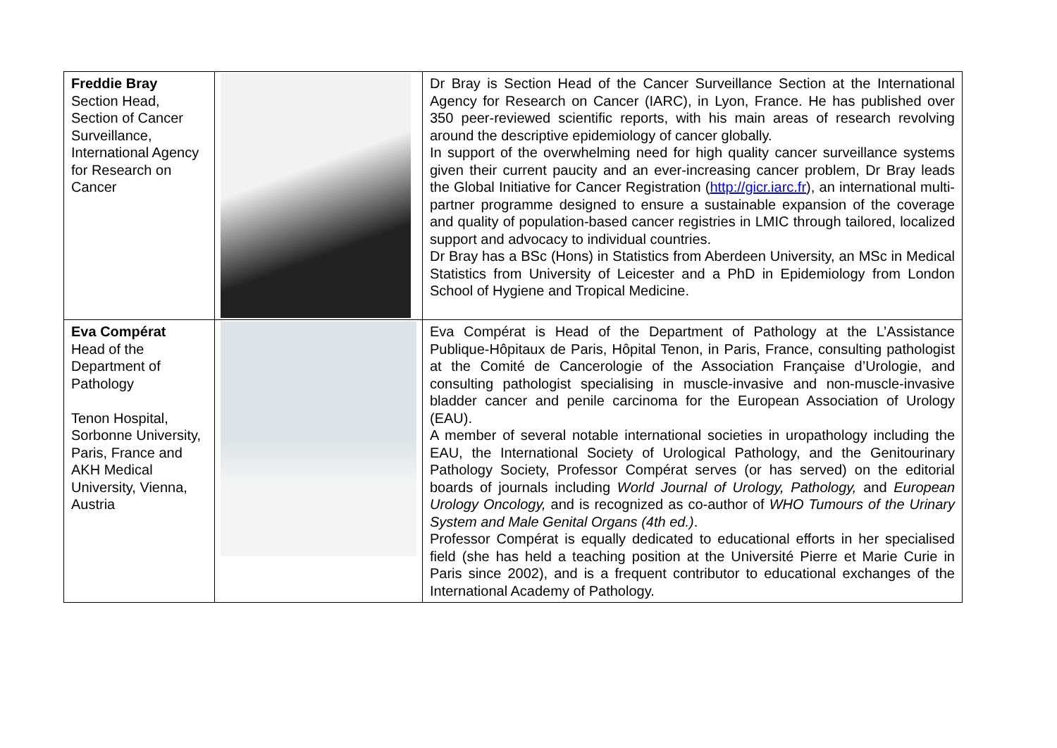| Freddie Bray Section Head, Section of Cancer Surveillance, International Agency for Research on Cancer | | Dr Bray is Section Head of the Cancer Surveillance Section at the International Agency for Research on Cancer (IARC), in Lyon, France. He has published over 350 peer-reviewed scientific reports, with his main areas of research revolving around the descriptive epidemiology of cancer globally. In support of the overwhelming need for high quality cancer surveillance systems given their current paucity and an ever-increasing cancer problem, Dr Bray leads the Global Initiative for Cancer Registration ( http://gicr.iarc.fr ), an international multi-partner programme designed to ensure a sustainable expansion of the coverage and quality of population-based cancer registries in LMIC through tailored, localized support and advocacy to individual countries. Dr Bray has a BSc (Hons) in Statistics from Aberdeen University, an MSc in Medical Statistics from University of Leicester and a PhD in Epidemiology from London School of Hygiene and Tropical Medicine. |
| Eva Compérat Head of the Department of Pathology Tenon Hospital, Sorbonne University, Paris, France and AKH Medical University, Vienna, Austria | | Eva Compérat is Head of the Department of Pathology at the L’Assistance Publique-Hôpitaux de Paris, Hôpital Tenon, in Paris, France, consulting pathologist at the Comité de Cancerologie of the Association Française d’Urologie, and consulting pathologist specialising in muscle-invasive and non-muscle-invasive bladder cancer and penile carcinoma for the European Association of Urology (EAU). A member of several notable international societies in uropathology including the EAU, the International Society of Urological Pathology, and the Genitourinary Pathology Society, Professor Compérat serves (or has served) on the editorial boards of journals including World Journal of Urology, Pathology, and European Urology Oncology, and is recognized as co-author of WHO Tumours of the Urinary System and Male Genital Organs (4th ed.) . Professor Compérat is equally dedicated to educational efforts in her specialised field (she has held a teaching position at the Université Pierre et Marie Curie in Paris since 2002), and is a frequent contributor to educational exchanges of the International Academy of Pathology. |